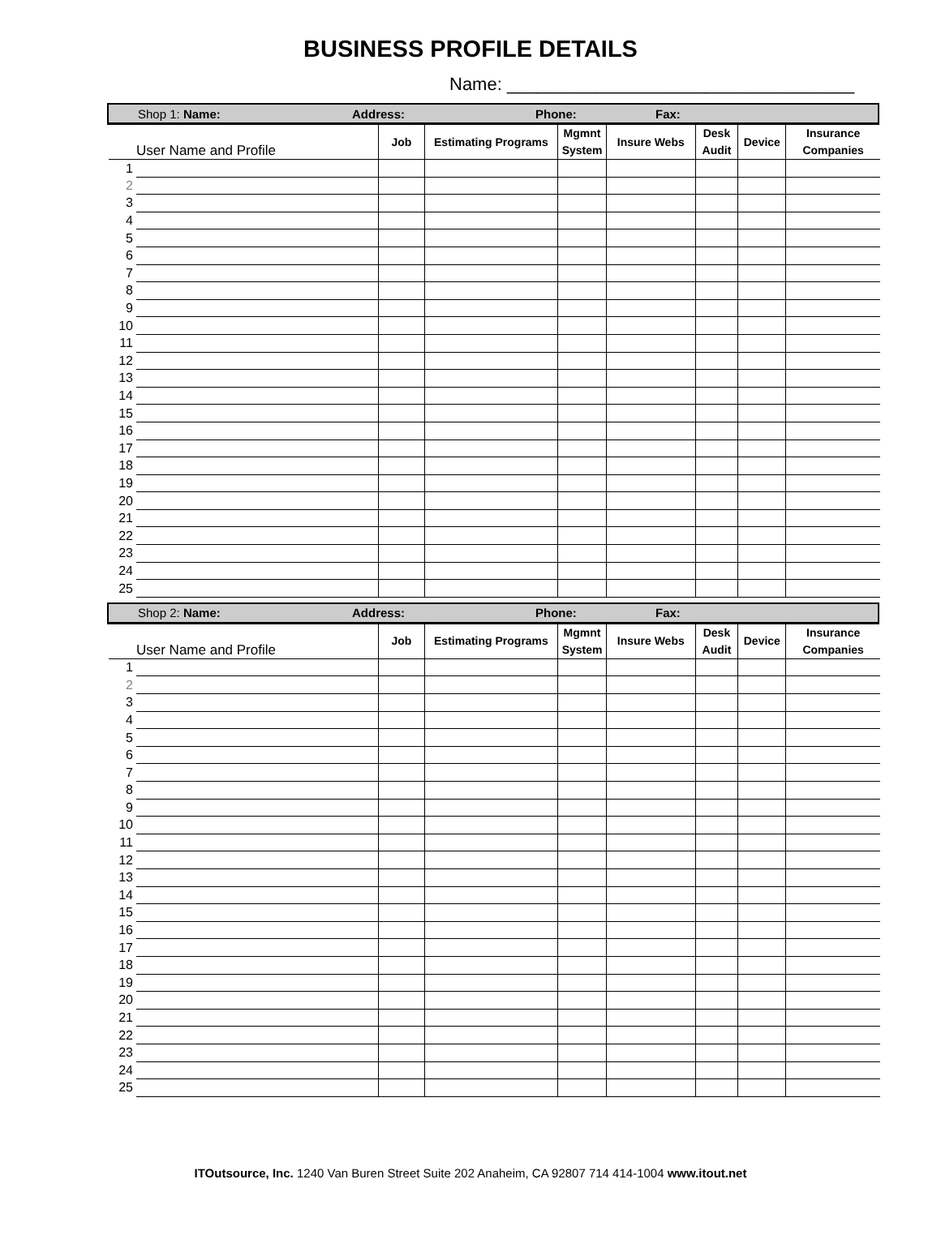BUSINESS PROFILE DETAILS
Name: ___________________________________
Shop 1: Name: Address: Phone: Fax:
| User Name and Profile | | Job | Estimating Programs | Mgmnt System | Insure Webs | Desk Audit | Device | Insurance Companies |
| --- | --- | --- | --- | --- | --- | --- | --- | --- |
| 1 | | | | | | | | |
| 2 | | | | | | | | |
| 3 | | | | | | | | |
| 4 | | | | | | | | |
| 5 | | | | | | | | |
| 6 | | | | | | | | |
| 7 | | | | | | | | |
| 8 | | | | | | | | |
| 9 | | | | | | | | |
| 10 | | | | | | | | |
| 11 | | | | | | | | |
| 12 | | | | | | | | |
| 13 | | | | | | | | |
| 14 | | | | | | | | |
| 15 | | | | | | | | |
| 16 | | | | | | | | |
| 17 | | | | | | | | |
| 18 | | | | | | | | |
| 19 | | | | | | | | |
| 20 | | | | | | | | |
| 21 | | | | | | | | |
| 22 | | | | | | | | |
| 23 | | | | | | | | |
| 24 | | | | | | | | |
| 25 | | | | | | | | |
Shop 2: Name: Address: Phone: Fax:
| User Name and Profile | | Job | Estimating Programs | Mgmnt System | Insure Webs | Desk Audit | Device | Insurance Companies |
| --- | --- | --- | --- | --- | --- | --- | --- | --- |
| 1 | | | | | | | | |
| 2 | | | | | | | | |
| 3 | | | | | | | | |
| 4 | | | | | | | | |
| 5 | | | | | | | | |
| 6 | | | | | | | | |
| 7 | | | | | | | | |
| 8 | | | | | | | | |
| 9 | | | | | | | | |
| 10 | | | | | | | | |
| 11 | | | | | | | | |
| 12 | | | | | | | | |
| 13 | | | | | | | | |
| 14 | | | | | | | | |
| 15 | | | | | | | | |
| 16 | | | | | | | | |
| 17 | | | | | | | | |
| 18 | | | | | | | | |
| 19 | | | | | | | | |
| 20 | | | | | | | | |
| 21 | | | | | | | | |
| 22 | | | | | | | | |
| 23 | | | | | | | | |
| 24 | | | | | | | | |
| 25 | | | | | | | | |
ITOutsource, Inc. 1240 Van Buren Street Suite 202 Anaheim, CA 92807 714 414-1004 www.itout.net